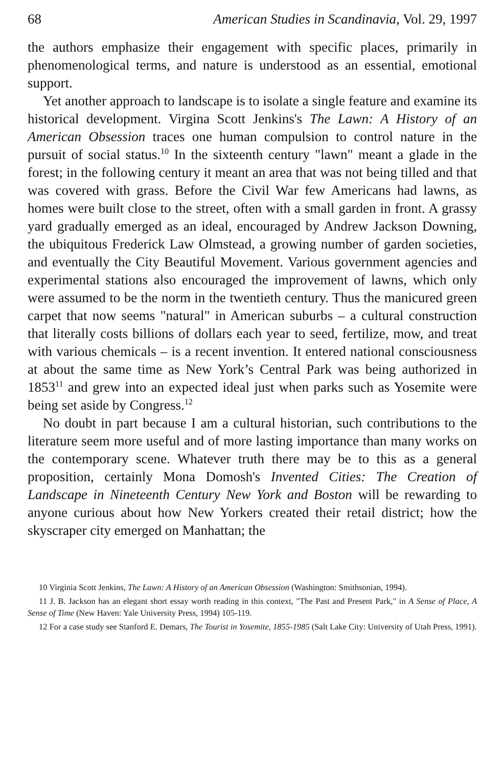68 American Studies in Scandinavia, Vol. 29, 1997
the authors emphasize their engagement with specific places, primarily in phenomenological terms, and nature is understood as an essential, emotional support.
Yet another approach to landscape is to isolate a single feature and examine its historical development. Virgina Scott Jenkins's The Lawn: A History of an American Obsession traces one human compulsion to control nature in the pursuit of social status.<sup>10</sup> In the sixteenth century "lawn" meant a glade in the forest; in the following century it meant an area that was not being tilled and that was covered with grass. Before the Civil War few Americans had lawns, as homes were built close to the street, often with a small garden in front. A grassy yard gradually emerged as an ideal, encouraged by Andrew Jackson Downing, the ubiquitous Frederick Law Olmstead, a growing number of garden societies, and eventually the City Beautiful Movement. Various government agencies and experimental stations also encouraged the improvement of lawns, which only were assumed to be the norm in the twentieth century. Thus the manicured green carpet that now seems "natural" in American suburbs – a cultural construction that literally costs billions of dollars each year to seed, fertilize, mow, and treat with various chemicals – is a recent invention. It entered national consciousness at about the same time as New York’s Central Park was being authorized in 1853<sup>11</sup> and grew into an expected ideal just when parks such as Yosemite were being set aside by Congress.<sup>12</sup>
No doubt in part because I am a cultural historian, such contributions to the literature seem more useful and of more lasting importance than many works on the contemporary scene. Whatever truth there may be to this as a general proposition, certainly Mona Domosh's Invented Cities: The Creation of Landscape in Nineteenth Century New York and Boston will be rewarding to anyone curious about how New Yorkers created their retail district; how the skyscraper city emerged on Manhattan; the
10 Virginia Scott Jenkins, The Lawn: A History of an American Obsession (Washington: Smithsonian, 1994).
11 J. B. Jackson has an elegant short essay worth reading in this context, "The Past and Present Park," in A Sense of Place, A Sense of Time (New Haven: Yale University Press, 1994) 105-119.
12 For a case study see Stanford E. Demars, The Tourist in Yosemite, 1855-1985 (Salt Lake City: University of Utah Press, 1991).